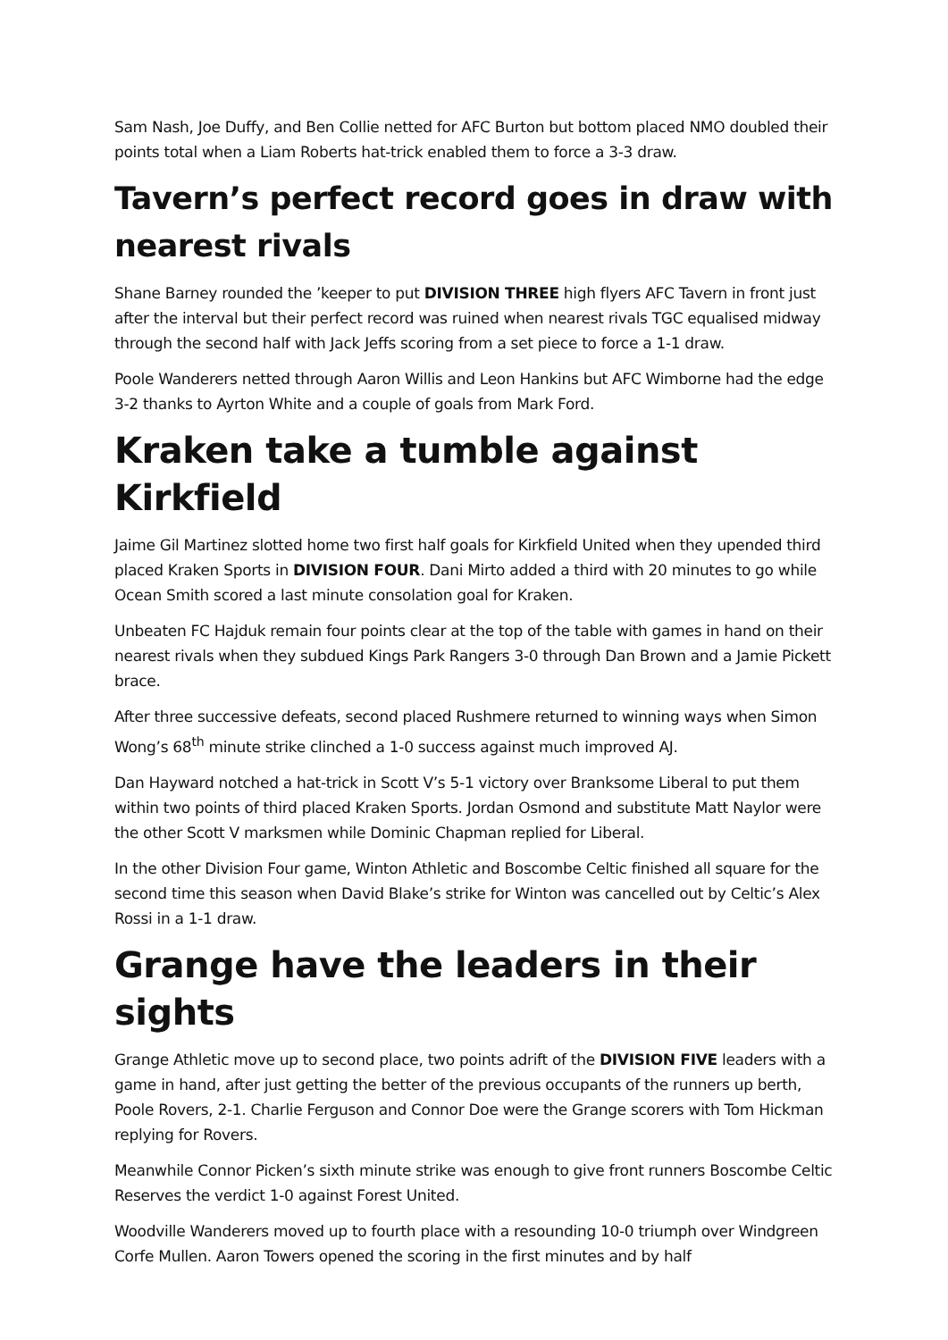Sam Nash, Joe Duffy, and Ben Collie netted for AFC Burton but bottom placed NMO doubled their points total when a Liam Roberts hat-trick enabled them to force a 3-3 draw.
Tavern’s perfect record goes in draw with nearest rivals
Shane Barney rounded the ’keeper to put DIVISION THREE high flyers AFC Tavern in front just after the interval but their perfect record was ruined when nearest rivals TGC equalised midway through the second half with Jack Jeffs scoring from a set piece to force a 1-1 draw.
Poole Wanderers netted through Aaron Willis and Leon Hankins but AFC Wimborne had the edge 3-2 thanks to Ayrton White and a couple of goals from Mark Ford.
Kraken take a tumble against Kirkfield
Jaime Gil Martinez slotted home two first half goals for Kirkfield United when they upended third placed Kraken Sports in DIVISION FOUR. Dani Mirto added a third with 20 minutes to go while Ocean Smith scored a last minute consolation goal for Kraken.
Unbeaten FC Hajduk remain four points clear at the top of the table with games in hand on their nearest rivals when they subdued Kings Park Rangers 3-0 through Dan Brown and a Jamie Pickett brace.
After three successive defeats, second placed Rushmere returned to winning ways when Simon Wong’s 68<sup>th</sup> minute strike clinched a 1-0 success against much improved AJ.
Dan Hayward notched a hat-trick in Scott V’s 5-1 victory over Branksome Liberal to put them within two points of third placed Kraken Sports. Jordan Osmond and substitute Matt Naylor were the other Scott V marksmen while Dominic Chapman replied for Liberal.
In the other Division Four game, Winton Athletic and Boscombe Celtic finished all square for the second time this season when David Blake’s strike for Winton was cancelled out by Celtic’s Alex Rossi in a 1-1 draw.
Grange have the leaders in their sights
Grange Athletic move up to second place, two points adrift of the DIVISION FIVE leaders with a game in hand, after just getting the better of the previous occupants of the runners up berth, Poole Rovers, 2-1. Charlie Ferguson and Connor Doe were the Grange scorers with Tom Hickman replying for Rovers.
Meanwhile Connor Picken’s sixth minute strike was enough to give front runners Boscombe Celtic Reserves the verdict 1-0 against Forest United.
Woodville Wanderers moved up to fourth place with a resounding 10-0 triumph over Windgreen Corfe Mullen. Aaron Towers opened the scoring in the first minutes and by half